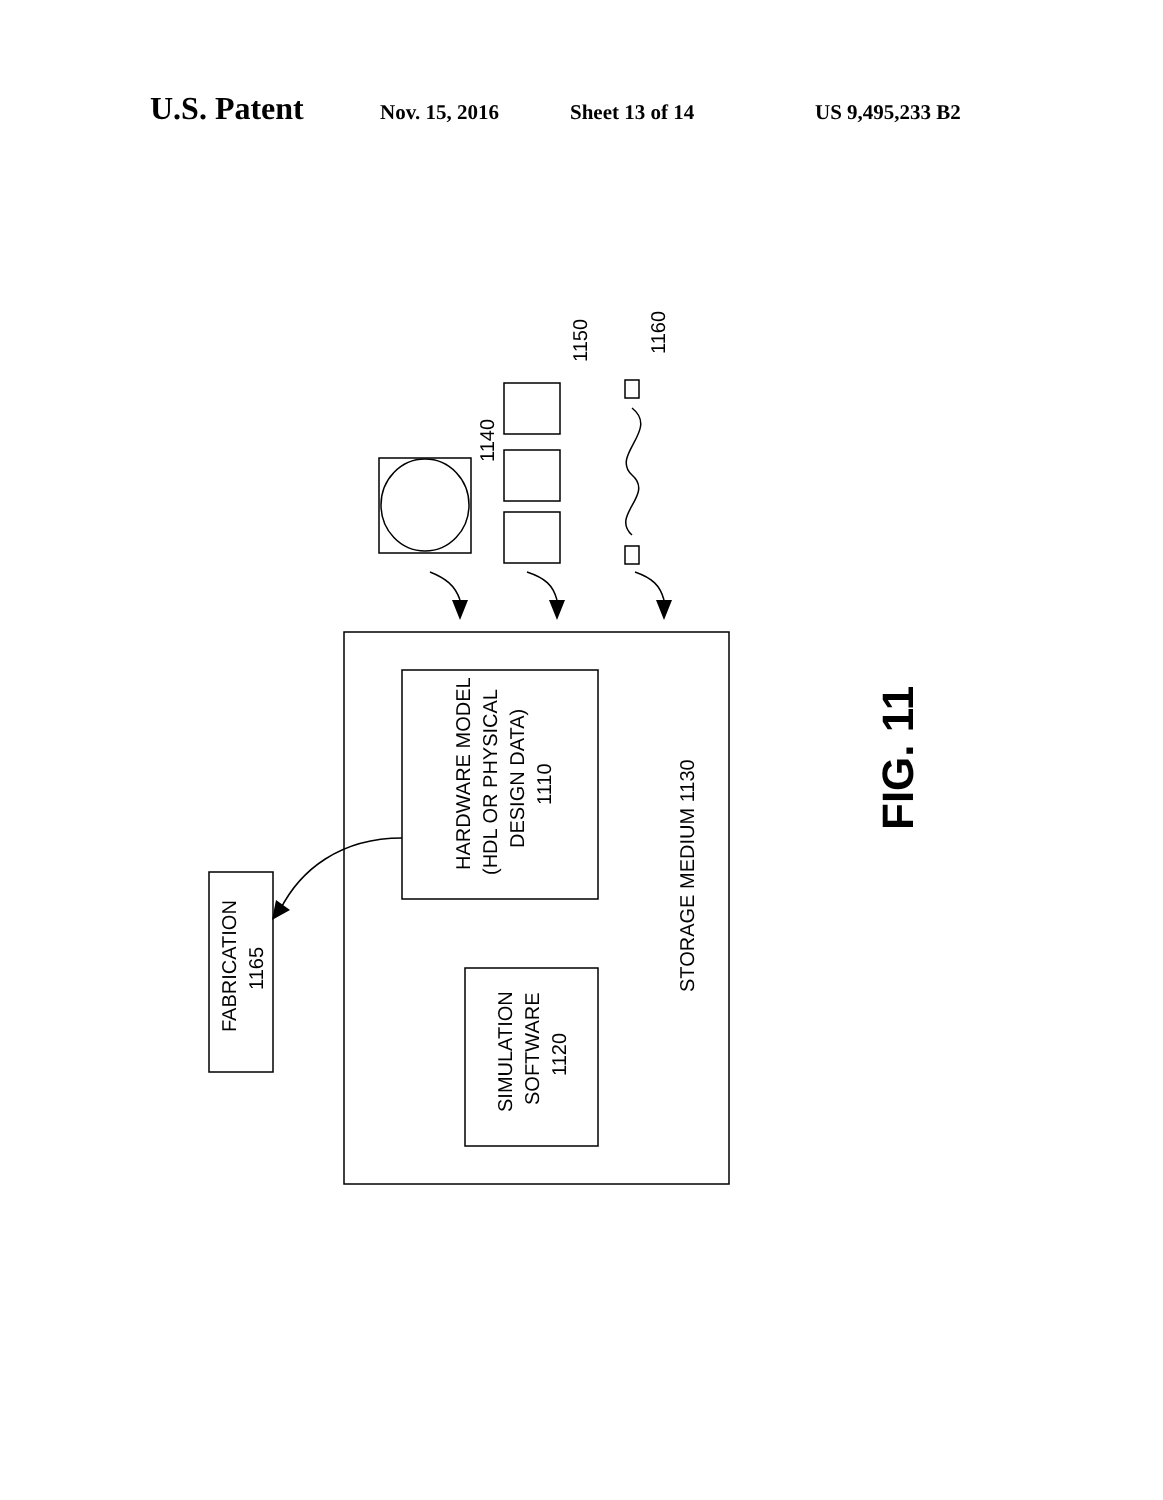U.S. Patent Nov. 15, 2016 Sheet 13 of 14 US 9,495,233 B2
HARDWARE MODEL
(HDL OR PHYSICAL
DESIGN DATA)
1110
SIMULATION
SOFTWARE
1120
STORAGE MEDIUM 1130
FABRICATION
1165
1140
1150
1160
FIG. 11